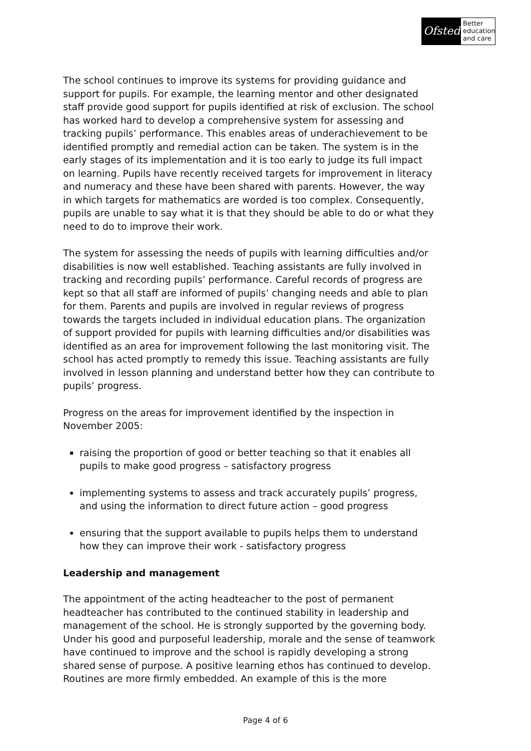Ofsted
Better education and care
The school continues to improve its systems for providing guidance and support for pupils. For example, the learning mentor and other designated staff provide good support for pupils identified at risk of exclusion. The school has worked hard to develop a comprehensive system for assessing and tracking pupils’ performance. This enables areas of underachievement to be identified promptly and remedial action can be taken. The system is in the early stages of its implementation and it is too early to judge its full impact on learning. Pupils have recently received targets for improvement in literacy and numeracy and these have been shared with parents. However, the way in which targets for mathematics are worded is too complex. Consequently, pupils are unable to say what it is that they should be able to do or what they need to do to improve their work.
The system for assessing the needs of pupils with learning difficulties and/or disabilities is now well established. Teaching assistants are fully involved in tracking and recording pupils’ performance. Careful records of progress are kept so that all staff are informed of pupils’ changing needs and able to plan for them. Parents and pupils are involved in regular reviews of progress towards the targets included in individual education plans. The organization of support provided for pupils with learning difficulties and/or disabilities was identified as an area for improvement following the last monitoring visit. The school has acted promptly to remedy this issue. Teaching assistants are fully involved in lesson planning and understand better how they can contribute to pupils’ progress.
Progress on the areas for improvement identified by the inspection in November 2005:
raising the proportion of good or better teaching so that it enables all pupils to make good progress – satisfactory progress
implementing systems to assess and track accurately pupils’ progress, and using the information to direct future action – good progress
ensuring that the support available to pupils helps them to understand how they can improve their work - satisfactory progress
Leadership and management
The appointment of the acting headteacher to the post of permanent headteacher has contributed to the continued stability in leadership and management of the school. He is strongly supported by the governing body. Under his good and purposeful leadership, morale and the sense of teamwork have continued to improve and the school is rapidly developing a strong shared sense of purpose. A positive learning ethos has continued to develop. Routines are more firmly embedded. An example of this is the more
Page 4 of 6